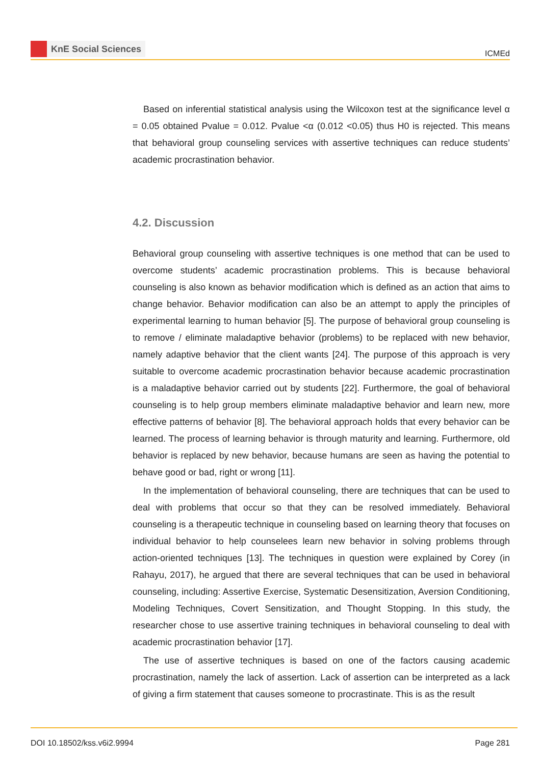KnE Social Sciences
ICMEd
Based on inferential statistical analysis using the Wilcoxon test at the significance level α = 0.05 obtained Pvalue = 0.012. Pvalue <α (0.012 <0.05) thus H0 is rejected. This means that behavioral group counseling services with assertive techniques can reduce students’ academic procrastination behavior.
4.2. Discussion
Behavioral group counseling with assertive techniques is one method that can be used to overcome students’ academic procrastination problems. This is because behavioral counseling is also known as behavior modification which is defined as an action that aims to change behavior. Behavior modification can also be an attempt to apply the principles of experimental learning to human behavior [5]. The purpose of behavioral group counseling is to remove / eliminate maladaptive behavior (problems) to be replaced with new behavior, namely adaptive behavior that the client wants [24]. The purpose of this approach is very suitable to overcome academic procrastination behavior because academic procrastination is a maladaptive behavior carried out by students [22]. Furthermore, the goal of behavioral counseling is to help group members eliminate maladaptive behavior and learn new, more effective patterns of behavior [8]. The behavioral approach holds that every behavior can be learned. The process of learning behavior is through maturity and learning. Furthermore, old behavior is replaced by new behavior, because humans are seen as having the potential to behave good or bad, right or wrong [11].
In the implementation of behavioral counseling, there are techniques that can be used to deal with problems that occur so that they can be resolved immediately. Behavioral counseling is a therapeutic technique in counseling based on learning theory that focuses on individual behavior to help counselees learn new behavior in solving problems through action-oriented techniques [13]. The techniques in question were explained by Corey (in Rahayu, 2017), he argued that there are several techniques that can be used in behavioral counseling, including: Assertive Exercise, Systematic Desensitization, Aversion Conditioning, Modeling Techniques, Covert Sensitization, and Thought Stopping. In this study, the researcher chose to use assertive training techniques in behavioral counseling to deal with academic procrastination behavior [17].
The use of assertive techniques is based on one of the factors causing academic procrastination, namely the lack of assertion. Lack of assertion can be interpreted as a lack of giving a firm statement that causes someone to procrastinate. This is as the result
DOI 10.18502/kss.v6i2.9994 Page 281